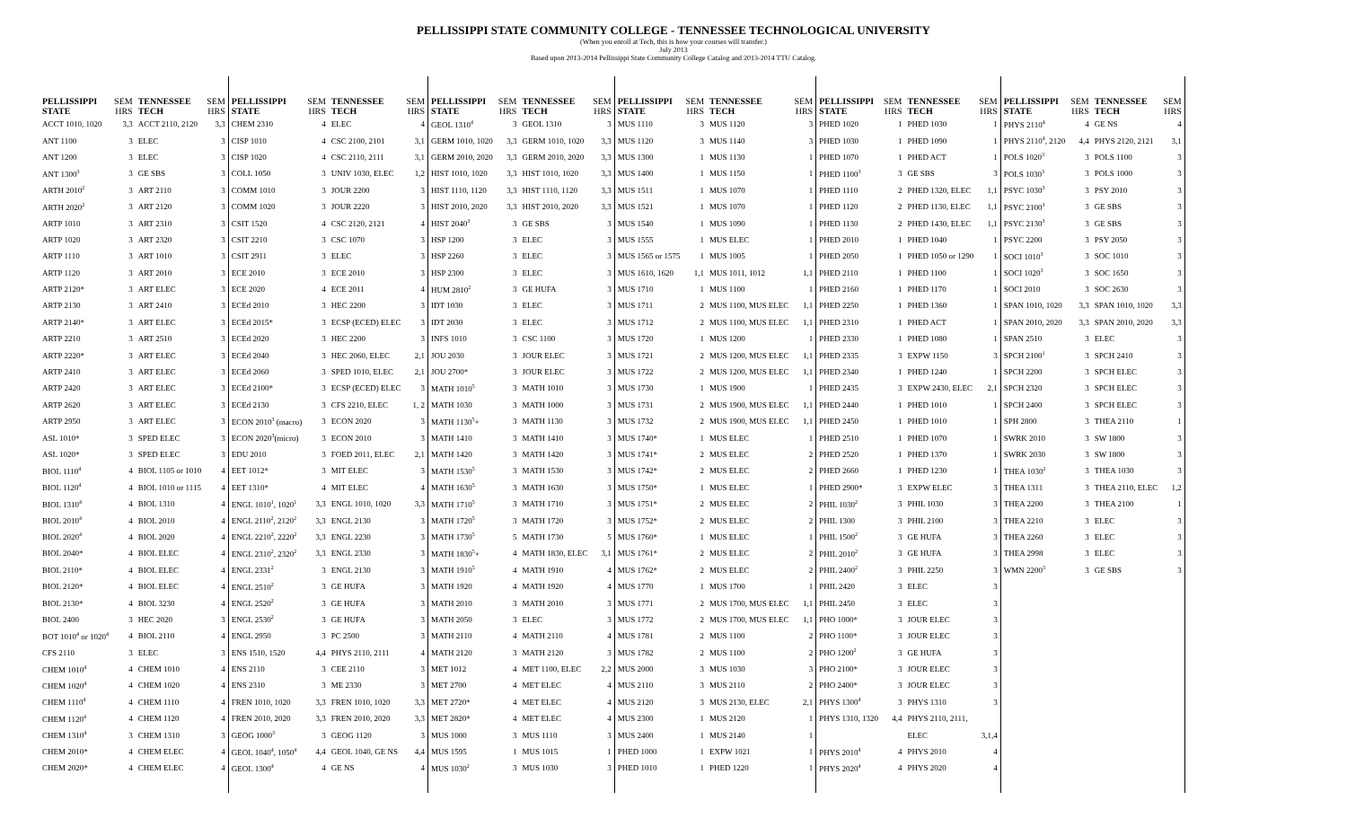PELLISSIPPI STATE COMMUNITY COLLEGE - TENNESSEE TECHNOLOGICAL UNIVERSITY
(When you enroll at Tech, this is how your courses will transfer.)
July 2013
Based upon 2013-2014 Pellissippi State Community College Catalog and 2013-2014 TTU Catalog.
| PELLISSIPPI STATE | SEM HRS | TENNESSEE TECH | SEM HRS | PELLISSIPPI STATE | SEM HRS | TENNESSEE TECH | SEM HRS | PELLISSIPPI STATE | SEM HRS | TENNESSEE TECH | SEM HRS | PELLISSIPPI STATE | SEM HRS | TENNESSEE TECH | SEM HRS | PELLISSIPPI STATE | SEM HRS | TENNESSEE TECH | SEM HRS | PELLISSIPPI STATE | SEM HRS | TENNESSEE TECH | SEM HRS |
| --- | --- | --- | --- | --- | --- | --- | --- | --- | --- | --- | --- | --- | --- | --- | --- | --- | --- | --- | --- | --- | --- | --- | --- |
| ACCT 1010, 1020 | 3,3 | ACCT 2110, 2120 | 3,3 | CHEM 2310 | 4 | ELEC | 4 | GEOL 1310<sup>4</sup> | 3 | GEOL 1310 | 3 | MUS 1110 | 3 | MUS 1120 | 3 | PHED 1020 | 1 | PHED 1030 | 1 | PHYS 2110<sup>4</sup> | 4 | GE NS | 4 |
| ANT 1100 | 3 | ELEC | 3 | CISP 1010 | 4 | CSC 2100, 2101 | 3,1 | GERM 1010, 1020 | 3,3 | GERM 1010, 1020 | 3,3 | MUS 1120 | 3 | MUS 1140 | 3 | PHED 1030 | 1 | PHED 1090 | 1 | PHYS 2110<sup>4</sup>, 2120 | 4,4 | PHYS 2120, 2121 | 3,1 |
| ANT 1200 | 3 | ELEC | 3 | CISP 1020 | 4 | CSC 2110, 2111 | 3,1 | GERM 2010, 2020 | 3,3 | GERM 2010, 2020 | 3,3 | MUS 1300 | 1 | MUS 1130 | 1 | PHED 1070 | 1 | PHED ACT | 1 | POLS 1020<sup>3</sup> | 3 | POLS 1100 | 3 |
| ANT 1300<sup>3</sup> | 3 | GE SBS | 3 | COLL 1050 | 3 | UNIV 1030, ELEC | 1,2 | HIST 1010, 1020 | 3,3 | HIST 1010, 1020 | 3,3 | MUS 1400 | 1 | MUS 1150 | 1 | PHED 1100<sup>3</sup> | 3 | GE SBS | 3 | POLS 1030<sup>3</sup> | 3 | POLS 1000 | 3 |
| ARTH 2010<sup>2</sup> | 3 | ART 2110 | 3 | COMM 1010 | 3 | JOUR 2200 | 3 | HIST 1110, 1120 | 3,3 | HIST 1110, 1120 | 3,3 | MUS 1511 | 1 | MUS 1070 | 1 | PHED 1110 | 2 | PHED 1320, ELEC | 1,1 | PSYC 1030<sup>3</sup> | 3 | PSY 2010 | 3 |
| ARTH 2020<sup>2</sup> | 3 | ART 2120 | 3 | COMM 1020 | 3 | JOUR 2220 | 3 | HIST 2010, 2020 | 3,3 | HIST 2010, 2020 | 3,3 | MUS 1521 | 1 | MUS 1070 | 1 | PHED 1120 | 2 | PHED 1130, ELEC | 1,1 | PSYC 2100<sup>3</sup> | 3 | GE SBS | 3 |
| ARTP 1010 | 3 | ART 2310 | 3 | CSIT 1520 | 4 | CSC 2120, 2121 | 4 | HIST 2040<sup>3</sup> | 3 | GE SBS | 3 | MUS 1540 | 1 | MUS 1090 | 1 | PHED 1130 | 2 | PHED 1430, ELEC | 1,1 | PSYC 2130<sup>3</sup> | 3 | GE SBS | 3 |
| ARTP 1020 | 3 | ART 2320 | 3 | CSIT 2210 | 3 | CSC 1070 | 3 | HSP 1200 | 3 | ELEC | 3 | MUS 1555 | 1 | MUS ELEC | 1 | PHED 2010 | 1 | PHED 1040 | 1 | PSYC 2200 | 3 | PSY 2050 | 3 |
| ARTP 1110 | 3 | ART 1010 | 3 | CSIT 2911 | 3 | ELEC | 3 | HSP 2260 | 3 | ELEC | 3 | MUS 1565 or 1575 | 1 | MUS 1005 | 1 | PHED 2050 | 1 | PHED 1050 or 1290 | 1 | SOCI 1010<sup>3</sup> | 3 | SOC 1010 | 3 |
| ARTP 1120 | 3 | ART 2010 | 3 | ECE 2010 | 3 | ECE 2010 | 3 | HSP 2300 | 3 | ELEC | 3 | MUS 1610, 1620 | 1,1 | MUS 1011, 1012 | 1,1 | PHED 2110 | 1 | PHED 1100 | 1 | SOCI 1020<sup>3</sup> | 3 | SOC 1650 | 3 |
| ARTP 2120* | 3 | ART ELEC | 3 | ECE 2020 | 4 | ECE 2011 | 4 | HUM 2810<sup>2</sup> | 3 | GE HUFA | 3 | MUS 1710 | 1 | MUS 1100 | 1 | PHED 2160 | 1 | PHED 1170 | 1 | SOCI 2010 | 3 | SOC 2630 | 3 |
| ARTP 2130 | 3 | ART 2410 | 3 | ECEd 2010 | 3 | HEC 2200 | 3 | IDT 1030 | 3 | ELEC | 3 | MUS 1711 | 2 | MUS 1100, MUS ELEC | 1,1 | PHED 2250 | 1 | PHED 1360 | 1 | SPAN 1010, 1020 | 3,3 | SPAN 1010, 1020 | 3,3 |
| ARTP 2140* | 3 | ART ELEC | 3 | ECEd 2015* | 3 | ECSP (ECED) ELEC | 3 | IDT 2030 | 3 | ELEC | 3 | MUS 1712 | 2 | MUS 1100, MUS ELEC | 1,1 | PHED 2310 | 1 | PHED ACT | 1 | SPAN 2010, 2020 | 3,3 | SPAN 2010, 2020 | 3,3 |
| ARTP 2210 | 3 | ART 2510 | 3 | ECEd 2020 | 3 | HEC 2200 | 3 | INFS 1010 | 3 | CSC 1100 | 3 | MUS 1720 | 1 | MUS 1200 | 1 | PHED 2330 | 1 | PHED 1080 | 1 | SPAN 2510 | 3 | ELEC | 3 |
| ARTP 2220* | 3 | ART ELEC | 3 | ECEd 2040 | 3 | HEC 2060, ELEC | 2,1 | JOU 2030 | 3 | JOUR ELEC | 3 | MUS 1721 | 2 | MUS 1200, MUS ELEC | 1,1 | PHED 2335 | 3 | EXPW 1150 | 3 | SPCH 2100<sup>1</sup> | 3 | SPCH 2410 | 3 |
| ARTP 2410 | 3 | ART ELEC | 3 | ECEd 2060 | 3 | SPED 1010, ELEC | 2,1 | JOU 2700* | 3 | JOUR ELEC | 3 | MUS 1722 | 2 | MUS 1200, MUS ELEC | 1,1 | PHED 2340 | 1 | PHED 1240 | 1 | SPCH 2200 | 3 | SPCH ELEC | 3 |
| ARTP 2420 | 3 | ART ELEC | 3 | ECEd 2100* | 3 | ECSP (ECED) ELEC | 3 | MATH 1010<sup>5</sup> | 3 | MATH 1010 | 3 | MUS 1730 | 1 | MUS 1900 | 1 | PHED 2435 | 3 | EXPW 2430, ELEC | 2,1 | SPCH 2320 | 3 | SPCH ELEC | 3 |
| ARTP 2620 | 3 | ART ELEC | 3 | ECEd 2130 | 3 | CFS 2210, ELEC | 1, 2 | MATH 1030 | 3 | MATH 1000 | 3 | MUS 1731 | 2 | MUS 1900, MUS ELEC | 1,1 | PHED 2440 | 1 | PHED 1010 | 1 | SPCH 2400 | 3 | SPCH ELEC | 3 |
| ARTP 2950 | 3 | ART ELEC | 3 | ECON 2010<sup>3</sup> (macro) | 3 | ECON 2020 | 3 | MATH 1130<sup>5</sup>+ | 3 | MATH 1130 | 3 | MUS 1732 | 2 | MUS 1900, MUS ELEC | 1,1 | PHED 2450 | 1 | PHED 1010 | 1 | SPH 2800 | 3 | THEA 2110 | 1 |
| ASL 1010* | 3 | SPED ELEC | 3 | ECON 2020<sup>3</sup>(micro) | 3 | ECON 2010 | 3 | MATH 1410 | 3 | MATH 1410 | 3 | MUS 1740* | 1 | MUS ELEC | 1 | PHED 2510 | 1 | PHED 1070 | 1 | SWRK 2010 | 3 | SW 1800 | 3 |
| ASL 1020* | 3 | SPED ELEC | 3 | EDU 2010 | 3 | FOED 2011, ELEC | 2,1 | MATH 1420 | 3 | MATH 1420 | 3 | MUS 1741* | 2 | MUS ELEC | 2 | PHED 2520 | 1 | PHED 1370 | 1 | SWRK 2030 | 3 | SW 1800 | 3 |
| BIOL 1110<sup>4</sup> | 4 | BIOL 1105 or 1010 | 4 | EET 1012* | 3 | MIT ELEC | 3 | MATH 1530<sup>5</sup> | 3 | MATH 1530 | 3 | MUS 1742* | 2 | MUS ELEC | 2 | PHED 2660 | 1 | PHED 1230 | 1 | THEA 1030<sup>2</sup> | 3 | THEA 1030 | 3 |
| BIOL 1120<sup>4</sup> | 4 | BIOL 1010 or 1115 | 4 | EET 1310* | 4 | MIT ELEC | 4 | MATH 1630<sup>5</sup> | 3 | MATH 1630 | 3 | MUS 1750* | 1 | MUS ELEC | 1 | PHED 2900* | 3 | EXPW ELEC | 3 | THEA 1311 | 3 | THEA 2110, ELEC | 1,2 |
| BIOL 1310<sup>4</sup> | 4 | BIOL 1310 | 4 | ENGL 1010<sup>1</sup>, 1020<sup>1</sup> | 3,3 | ENGL 1010, 1020 | 3,3 | MATH 1710<sup>5</sup> | 3 | MATH 1710 | 3 | MUS 1751* | 2 | MUS ELEC | 2 | PHIL 1030<sup>2</sup> | 3 | PHIL 1030 | 3 | THEA 2200 | 3 | THEA 2100 | 1 |
| BIOL 2010<sup>4</sup> | 4 | BIOL 2010 | 4 | ENGL 2110<sup>2</sup>, 2120<sup>2</sup> | 3,3 | ENGL 2130 | 3 | MATH 1720<sup>5</sup> | 3 | MATH 1720 | 3 | MUS 1752* | 2 | MUS ELEC | 2 | PHIL 1300 | 3 | PHIL 2100 | 3 | THEA 2210 | 3 | ELEC | 3 |
| BIOL 2020<sup>4</sup> | 4 | BIOL 2020 | 4 | ENGL 2210<sup>2</sup>, 2220<sup>2</sup> | 3,3 | ENGL 2230 | 3 | MATH 1730<sup>5</sup> | 5 | MATH 1730 | 5 | MUS 1760* | 1 | MUS ELEC | 1 | PHIL 1500<sup>2</sup> | 3 | GE HUFA | 3 | THEA 2260 | 3 | ELEC | 3 |
| BIOL 2040* | 4 | BIOL ELEC | 4 | ENGL 2310<sup>2</sup>, 2320<sup>2</sup> | 3,3 | ENGL 2330 | 3 | MATH 1830<sup>5</sup>+ | 4 | MATH 1830, ELEC | 3,1 | MUS 1761* | 2 | MUS ELEC | 2 | PHIL 2010<sup>2</sup> | 3 | GE HUFA | 3 | THEA 2998 | 3 | ELEC | 3 |
| BIOL 2110* | 4 | BIOL ELEC | 4 | ENGL 2331<sup>2</sup> | 3 | ENGL 2130 | 3 | MATH 1910<sup>5</sup> | 4 | MATH 1910 | 4 | MUS 1762* | 2 | MUS ELEC | 2 | PHIL 2400<sup>2</sup> | 3 | PHIL 2250 | 3 | WMN 2200<sup>3</sup> | 3 | GE SBS | 3 |
| BIOL 2120* | 4 | BIOL ELEC | 4 | ENGL 2510<sup>2</sup> | 3 | GE HUFA | 3 | MATH 1920 | 4 | MATH 1920 | 4 | MUS 1770 | 1 | MUS 1700 | 1 | PHIL 2420 | 3 | ELEC | 3 | | | | |
| BIOL 2130* | 4 | BIOL 3230 | 4 | ENGL 2520<sup>2</sup> | 3 | GE HUFA | 3 | MATH 2010 | 3 | MATH 2010 | 3 | MUS 1771 | 2 | MUS 1700, MUS ELEC | 1,1 | PHIL 2450 | 3 | ELEC | 3 | | | | |
| BIOL 2400 | 3 | HEC 2020 | 3 | ENGL 2530<sup>2</sup> | 3 | GE HUFA | 3 | MATH 2050 | 3 | ELEC | 3 | MUS 1772 | 2 | MUS 1700, MUS ELEC | 1,1 | PHO 1000* | 3 | JOUR ELEC | 3 | | | | |
| BOT 1010<sup>4</sup> or 1020<sup>4</sup> | 4 | BIOL 2110 | 4 | ENGL 2950 | 3 | PC 2500 | 3 | MATH 2110 | 4 | MATH 2110 | 4 | MUS 1781 | 2 | MUS 1100 | 2 | PHO 1100* | 3 | JOUR ELEC | 3 | | | | |
| CFS 2110 | 3 | ELEC | 3 | ENS 1510, 1520 | 4,4 | PHYS 2110, 2111 | 4 | MATH 2120 | 3 | MATH 2120 | 3 | MUS 1782 | 2 | MUS 1100 | 2 | PHO 1200<sup>2</sup> | 3 | GE HUFA | 3 | | | | |
| CHEM 1010<sup>4</sup> | 4 | CHEM 1010 | 4 | ENS 2110 | 3 | CEE 2110 | 3 | MET 1012 | 4 | MET 1100, ELEC | 2,2 | MUS 2000 | 3 | MUS 1030 | 3 | PHO 2100* | 3 | JOUR ELEC | 3 | | | | |
| CHEM 1020<sup>4</sup> | 4 | CHEM 1020 | 4 | ENS 2310 | 3 | ME 2330 | 3 | MET 2700 | 4 | MET ELEC | 4 | MUS 2110 | 3 | MUS 2110 | 2 | PHO 2400* | 3 | JOUR ELEC | 3 | | | | |
| CHEM 1110<sup>4</sup> | 4 | CHEM 1110 | 4 | FREN 1010, 1020 | 3,3 | FREN 1010, 1020 | 3,3 | MET 2720* | 4 | MET ELEC | 4 | MUS 2120 | 3 | MUS 2130, ELEC | 2,1 | PHYS 1300<sup>4</sup> | 3 | PHYS 1310 | 3 | | | | |
| CHEM 1120<sup>4</sup> | 4 | CHEM 1120 | 4 | FREN 2010, 2020 | 3,3 | FREN 2010, 2020 | 3,3 | MET 2820* | 4 | MET ELEC | 4 | MUS 2300 | 1 | MUS 2120 | 1 | PHYS 1310, 1320 | 4,4 | PHYS 2110, 2111, | | | | | |
| CHEM 1310<sup>4</sup> | 3 | CHEM 1310 | 3 | GEOG 1000<sup>3</sup> | 3 | GEOG 1120 | 3 | MUS 1000 | 3 | MUS 1110 | 3 | MUS 2400 | 1 | MUS 2140 | 1 | | | ELEC | 3,1,4 | | | | |
| CHEM 2010* | 4 | CHEM ELEC | 4 | GEOL 1040<sup>4</sup>, 1050<sup>4</sup> | 4,4 | GEOL 1040, GE NS | 4,4 | MUS 1595 | 1 | MUS 1015 | 1 | PHED 1000 | 1 | EXPW 1021 | 1 | PHYS 2010<sup>4</sup> | 4 | PHYS 2010 | 4 | | | | |
| CHEM 2020* | 4 | CHEM ELEC | 4 | GEOL 1300<sup>4</sup> | 4 | GE NS | 4 | MUS 1030<sup>2</sup> | 3 | MUS 1030 | 3 | PHED 1010 | 1 | PHED 1220 | 1 | PHYS 2020<sup>4</sup> | 4 | PHYS 2020 | 4 | | | | |